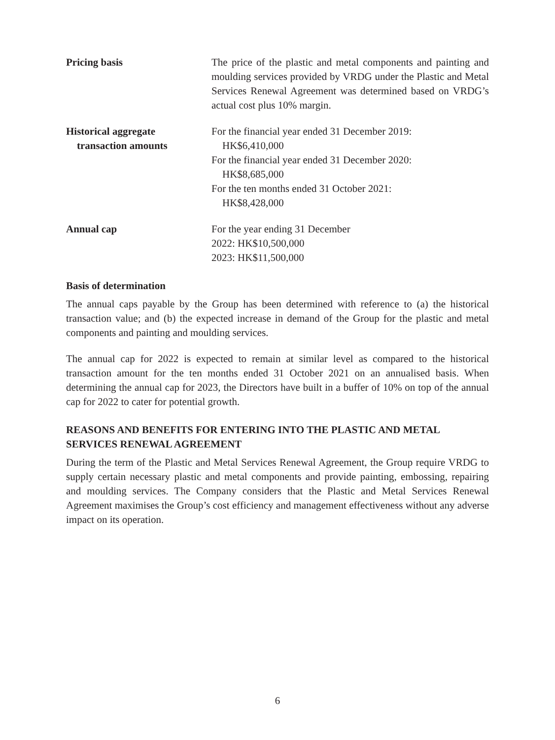Pricing basis The price of the plastic and metal components and painting and moulding services provided by VRDG under the Plastic and Metal Services Renewal Agreement was determined based on VRDG’s actual cost plus 10% margin.
Historical aggregate
transaction amounts
For the financial year ended 31 December 2019:
HK$6,410,000
For the financial year ended 31 December 2020:
HK$8,685,000
For the ten months ended 31 October 2021:
HK$8,428,000
Annual cap For the year ending 31 December
2022: HK$10,500,000
2023: HK$11,500,000
Basis of determination
The annual caps payable by the Group has been determined with reference to (a) the historical transaction value; and (b) the expected increase in demand of the Group for the plastic and metal components and painting and moulding services.
The annual cap for 2022 is expected to remain at similar level as compared to the historical transaction amount for the ten months ended 31 October 2021 on an annualised basis. When determining the annual cap for 2023, the Directors have built in a buffer of 10% on top of the annual cap for 2022 to cater for potential growth.
REASONS AND BENEFITS FOR ENTERING INTO THE PLASTIC AND METAL SERVICES RENEWAL AGREEMENT
During the term of the Plastic and Metal Services Renewal Agreement, the Group require VRDG to supply certain necessary plastic and metal components and provide painting, embossing, repairing and moulding services. The Company considers that the Plastic and Metal Services Renewal Agreement maximises the Group’s cost efficiency and management effectiveness without any adverse impact on its operation.
6